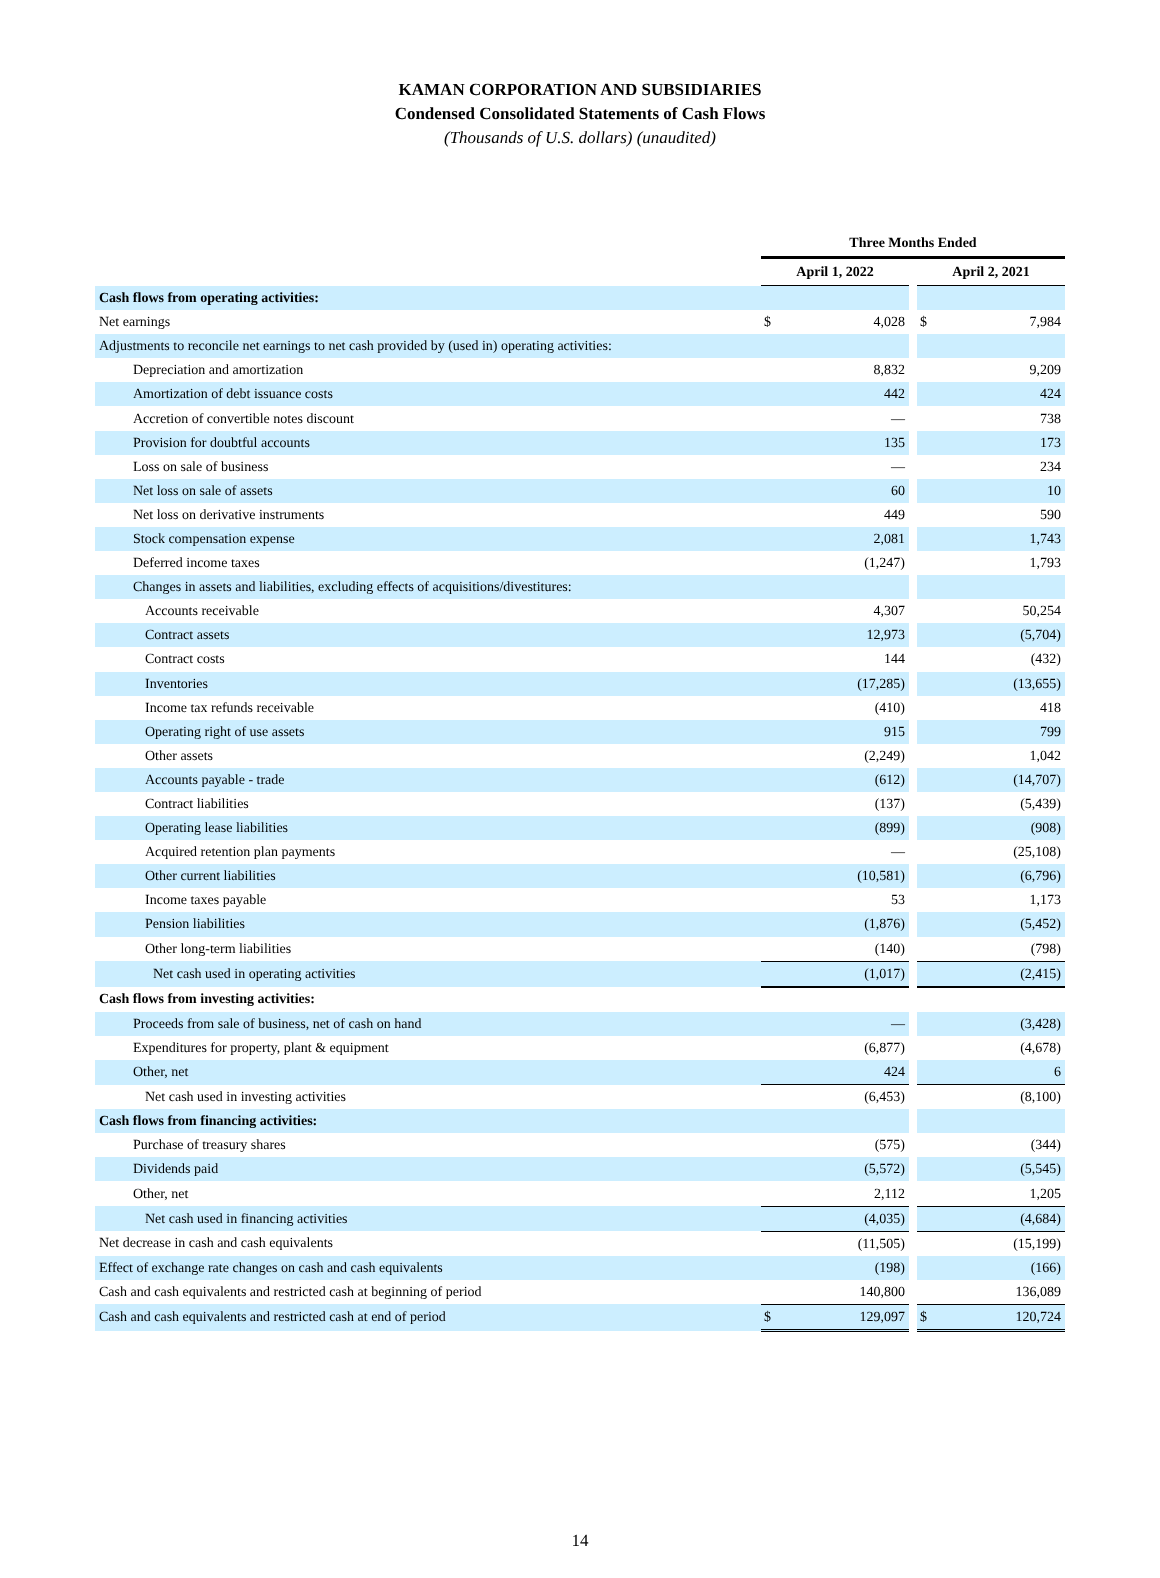KAMAN CORPORATION AND SUBSIDIARIES
Condensed Consolidated Statements of Cash Flows
(Thousands of U.S. dollars) (unaudited)
| | Three Months Ended | | | | |
| --- | --- | --- | --- | --- | --- |
| | April 1, 2022 | | | April 2, 2021 | |
| Cash flows from operating activities: | | | | | |
| Net earnings | $ | 4,028 | | $ | 7,984 |
| Adjustments to reconcile net earnings to net cash provided by (used in) operating activities: | | | | | |
| Depreciation and amortization | | 8,832 | | | 9,209 |
| Amortization of debt issuance costs | | 442 | | | 424 |
| Accretion of convertible notes discount | | — | | | 738 |
| Provision for doubtful accounts | | 135 | | | 173 |
| Loss on sale of business | | — | | | 234 |
| Net loss on sale of assets | | 60 | | | 10 |
| Net loss on derivative instruments | | 449 | | | 590 |
| Stock compensation expense | | 2,081 | | | 1,743 |
| Deferred income taxes | | (1,247) | | | 1,793 |
| Changes in assets and liabilities, excluding effects of acquisitions/divestitures: | | | | | |
| Accounts receivable | | 4,307 | | | 50,254 |
| Contract assets | | 12,973 | | | (5,704) |
| Contract costs | | 144 | | | (432) |
| Inventories | | (17,285) | | | (13,655) |
| Income tax refunds receivable | | (410) | | | 418 |
| Operating right of use assets | | 915 | | | 799 |
| Other assets | | (2,249) | | | 1,042 |
| Accounts payable - trade | | (612) | | | (14,707) |
| Contract liabilities | | (137) | | | (5,439) |
| Operating lease liabilities | | (899) | | | (908) |
| Acquired retention plan payments | | — | | | (25,108) |
| Other current liabilities | | (10,581) | | | (6,796) |
| Income taxes payable | | 53 | | | 1,173 |
| Pension liabilities | | (1,876) | | | (5,452) |
| Other long-term liabilities | | (140) | | | (798) |
| Net cash used in operating activities | | (1,017) | | | (2,415) |
| Cash flows from investing activities: | | | | | |
| Proceeds from sale of business, net of cash on hand | | — | | | (3,428) |
| Expenditures for property, plant & equipment | | (6,877) | | | (4,678) |
| Other, net | | 424 | | | 6 |
| Net cash used in investing activities | | (6,453) | | | (8,100) |
| Cash flows from financing activities: | | | | | |
| Purchase of treasury shares | | (575) | | | (344) |
| Dividends paid | | (5,572) | | | (5,545) |
| Other, net | | 2,112 | | | 1,205 |
| Net cash used in financing activities | | (4,035) | | | (4,684) |
| Net decrease in cash and cash equivalents | | (11,505) | | | (15,199) |
| Effect of exchange rate changes on cash and cash equivalents | | (198) | | | (166) |
| Cash and cash equivalents and restricted cash at beginning of period | | 140,800 | | | 136,089 |
| Cash and cash equivalents and restricted cash at end of period | $ | 129,097 | | $ | 120,724 |
14